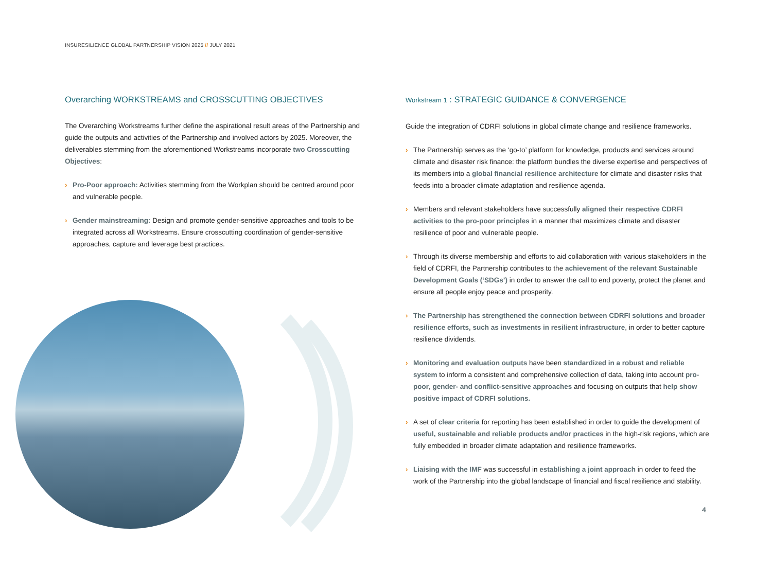INSURESILIENCE GLOBAL PARTNERSHIP VISION 2025 // JULY 2021
Overarching WORKSTREAMS and CROSSCUTTING OBJECTIVES
The Overarching Workstreams further define the aspirational result areas of the Partnership and guide the outputs and activities of the Partnership and involved actors by 2025. Moreover, the deliverables stemming from the aforementioned Workstreams incorporate two Crosscutting Objectives:
› Pro-Poor approach: Activities stemming from the Workplan should be centred around poor and vulnerable people.
› Gender mainstreaming: Design and promote gender-sensitive approaches and tools to be integrated across all Workstreams. Ensure crosscutting coordination of gender-sensitive approaches, capture and leverage best practices.
Workstream 1 : STRATEGIC GUIDANCE & CONVERGENCE
Guide the integration of CDRFI solutions in global climate change and resilience frameworks.
› The Partnership serves as the ‘go-to’ platform for knowledge, products and services around climate and disaster risk finance: the platform bundles the diverse expertise and perspectives of its members into a global financial resilience architecture for climate and disaster risks that feeds into a broader climate adaptation and resilience agenda.
› Members and relevant stakeholders have successfully aligned their respective CDRFI activities to the pro-poor principles in a manner that maximizes climate and disaster resilience of poor and vulnerable people.
› Through its diverse membership and efforts to aid collaboration with various stakeholders in the field of CDRFI, the Partnership contributes to the achievement of the relevant Sustainable Development Goals (‘SDGs’) in order to answer the call to end poverty, protect the planet and ensure all people enjoy peace and prosperity.
› The Partnership has strengthened the connection between CDRFI solutions and broader resilience efforts, such as investments in resilient infrastructure, in order to better capture resilience dividends.
› Monitoring and evaluation outputs have been standardized in a robust and reliable system to inform a consistent and comprehensive collection of data, taking into account pro-poor, gender- and conflict-sensitive approaches and focusing on outputs that help show positive impact of CDRFI solutions.
› A set of clear criteria for reporting has been established in order to guide the development of useful, sustainable and reliable products and/or practices in the high-risk regions, which are fully embedded in broader climate adaptation and resilience frameworks.
› Liaising with the IMF was successful in establishing a joint approach in order to feed the work of the Partnership into the global landscape of financial and fiscal resilience and stability.
4